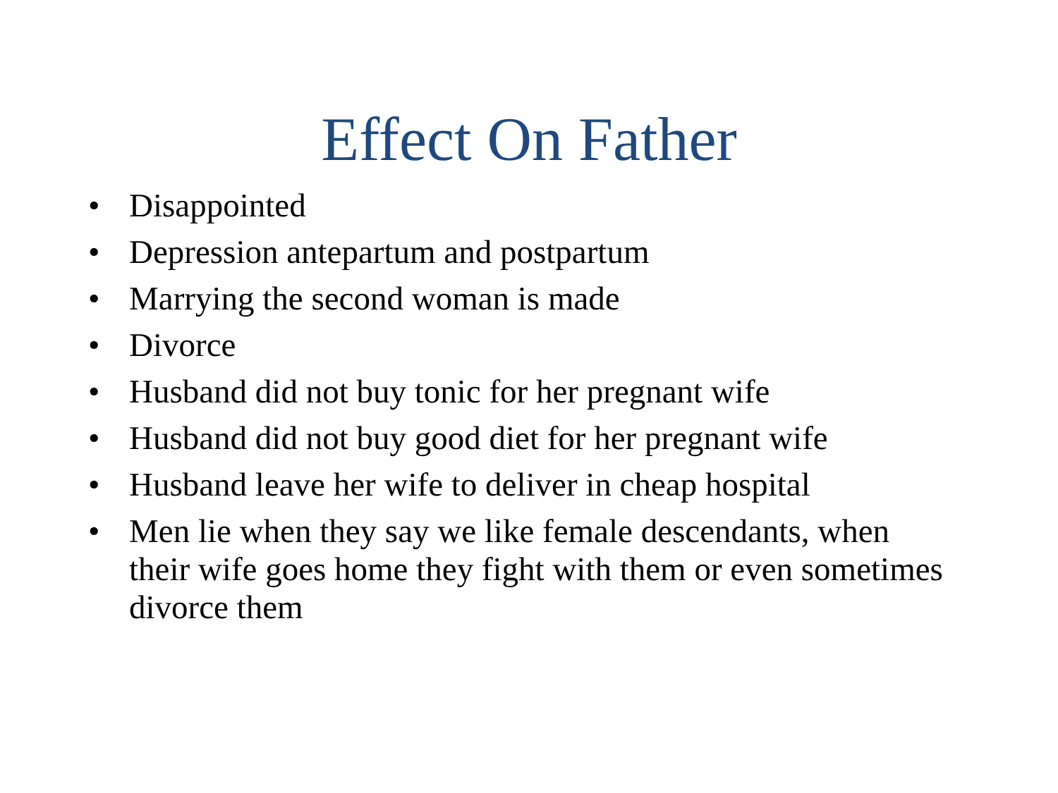Effect On Father
• Disappointed
• Depression antepartum and postpartum
• Marrying the second woman is made
• Divorce
• Husband did not buy tonic for her pregnant wife
• Husband did not buy good diet for her pregnant wife
• Husband leave her wife to deliver in cheap hospital
• Men lie when they say we like female descendants, when their wife goes home they fight with them or even sometimes divorce them